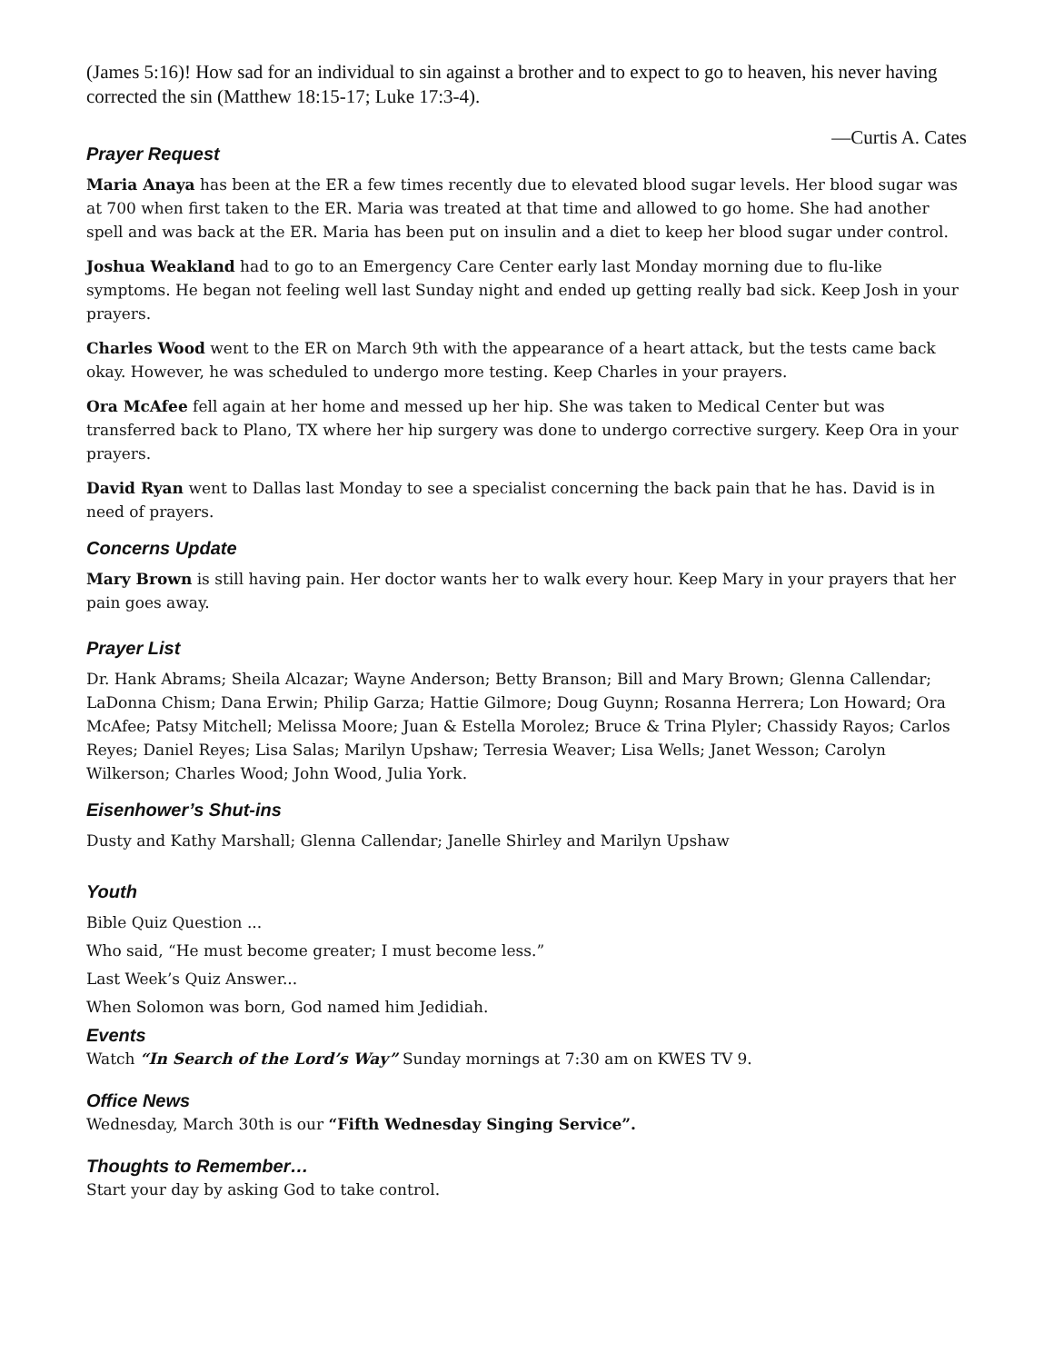(James 5:16)! How sad for an individual to sin against a brother and to expect to go to heaven, his never having corrected the sin (Matthew 18:15-17; Luke 17:3-4).
—Curtis A. Cates
Prayer Request
Maria Anaya has been at the ER a few times recently due to elevated blood sugar levels. Her blood sugar was at 700 when first taken to the ER. Maria was treated at that time and allowed to go home. She had another spell and was back at the ER. Maria has been put on insulin and a diet to keep her blood sugar under control.
Joshua Weakland had to go to an Emergency Care Center early last Monday morning due to flu-like symptoms. He began not feeling well last Sunday night and ended up getting really bad sick. Keep Josh in your prayers.
Charles Wood went to the ER on March 9th with the appearance of a heart attack, but the tests came back okay. However, he was scheduled to undergo more testing. Keep Charles in your prayers.
Ora McAfee fell again at her home and messed up her hip. She was taken to Medical Center but was transferred back to Plano, TX where her hip surgery was done to undergo corrective surgery. Keep Ora in your prayers.
David Ryan went to Dallas last Monday to see a specialist concerning the back pain that he has. David is in need of prayers.
Concerns Update
Mary Brown is still having pain. Her doctor wants her to walk every hour. Keep Mary in your prayers that her pain goes away.
Prayer List
Dr. Hank Abrams; Sheila Alcazar; Wayne Anderson; Betty Branson; Bill and Mary Brown; Glenna Callendar; LaDonna Chism; Dana Erwin; Philip Garza; Hattie Gilmore; Doug Guynn; Rosanna Herrera; Lon Howard; Ora McAfee; Patsy Mitchell; Melissa Moore; Juan & Estella Morolez; Bruce & Trina Plyler; Chassidy Rayos; Carlos Reyes; Daniel Reyes; Lisa Salas; Marilyn Upshaw; Terresia Weaver; Lisa Wells; Janet Wesson; Carolyn Wilkerson; Charles Wood; John Wood, Julia York.
Eisenhower’s Shut-ins
Dusty and Kathy Marshall; Glenna Callendar; Janelle Shirley and Marilyn Upshaw
Youth
Bible Quiz Question ...
Who said, “He must become greater; I must become less.”
Last Week’s Quiz Answer...
When Solomon was born, God named him Jedidiah.
Events
Watch “In Search of the Lord’s Way” Sunday mornings at 7:30 am on KWES TV 9.
Office News
Wednesday, March 30th is our “Fifth Wednesday Singing Service”.
Thoughts to Remember…
Start your day by asking God to take control.